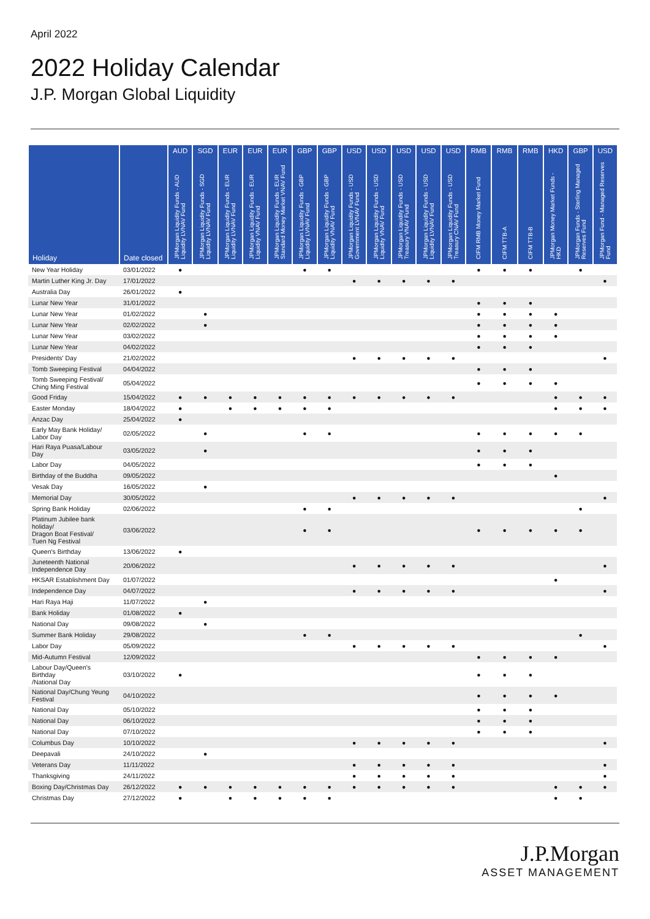April 2022
2022 Holiday Calendar
J.P. Morgan Global Liquidity
| Holiday | Date closed | AUD | SGD | EUR | EUR | EUR | GBP | GBP | USD | USD | USD | USD | USD | RMB | RMB | RMB | HKD | GBP | USD |
| --- | --- | --- | --- | --- | --- | --- | --- | --- | --- | --- | --- | --- | --- | --- | --- | --- | --- | --- | --- |
| | | JPMorgan Liquidity Funds - AUD Liquidity LVNAV Fund | JPMorgan Liquidity Funds - SGD Liquidity LVNAV Fund | JPMorgan Liquidity Funds - EUR Liquidity LVNAV Fund | JPMorgan Liquidity Funds - EUR Liquidity VNAV Fund | JPMorgan Liquidity Funds - EUR Standard Money Market VNAV Fund | JPMorgan Liquidity Funds - GBP Liquidity LVNAV Fund | JPMorgan Liquidity Funds - GBP Liquidity VNAV Fund | JPMorgan Liquidity Funds - USD Government LVNAV Fund | JPMorgan Liquidity Funds - USD Liquidity VNAV Fund | JPMorgan Liquidity Funds - USD Treasury VNAV Fund | JPMorgan Liquidity Funds - USD Liquidity LVNAV Fund | JPMorgan Liquidity Funds - USD Treasury CNAV Fund | CIFM RMB Money Market Fund | CIFM TTB-A | CIFM TTB-B | JPMorgan Money Market Funds - HKD | JPMorgan Funds - Sterling Managed Reserves Fund | JPMorgan Fund - Managed Reserves Fund |
| New Year Holiday | 03/01/2022 | ● | | | | | ● | ● | | | | | | ● | ● | ● | | ● | |
| Martin Luther King Jr. Day | 17/01/2022 | | | | | | | | ● | ● | ● | ● | ● | | | | | | ● |
| Australia Day | 26/01/2022 | ● | | | | | | | | | | | | | | | | | |
| Lunar New Year | 31/01/2022 | | | | | | | | | | | | | ● | ● | ● | | | |
| Lunar New Year | 01/02/2022 | | ● | | | | | | | | | | | ● | ● | ● | ● | | |
| Lunar New Year | 02/02/2022 | | ● | | | | | | | | | | | ● | ● | ● | ● | | |
| Lunar New Year | 03/02/2022 | | | | | | | | | | | | | ● | ● | ● | ● | | |
| Lunar New Year | 04/02/2022 | | | | | | | | | | | | | ● | ● | ● | | | |
| Presidents' Day | 21/02/2022 | | | | | | | | ● | ● | ● | ● | ● | | | | | | ● |
| Tomb Sweeping Festival | 04/04/2022 | | | | | | | | | | | | | ● | ● | ● | | | |
| Tomb Sweeping Festival/ Ching Ming Festival | 05/04/2022 | | | | | | | | | | | | | ● | ● | ● | ● | | |
| Good Friday | 15/04/2022 | ● | ● | ● | ● | ● | ● | ● | ● | ● | ● | ● | ● | | | | ● | ● | ● |
| Easter Monday | 18/04/2022 | ● | | ● | ● | ● | ● | ● | | | | | | | | | ● | ● | ● |
| Anzac Day | 25/04/2022 | ● | | | | | | | | | | | | | | | | | |
| Early May Bank Holiday/ Labor Day | 02/05/2022 | | ● | | | | ● | ● | | | | | | ● | ● | ● | ● | ● | |
| Hari Raya Puasa/Labour Day | 03/05/2022 | | ● | | | | | | | | | | | ● | ● | ● | | | |
| Labor Day | 04/05/2022 | | | | | | | | | | | | | ● | ● | ● | | | |
| Birthday of the Buddha | 09/05/2022 | | | | | | | | | | | | | | | | ● | | |
| Vesak Day | 16/05/2022 | | ● | | | | | | | | | | | | | | | | |
| Memorial Day | 30/05/2022 | | | | | | | | ● | ● | ● | ● | ● | | | | | | ● |
| Spring Bank Holiday | 02/06/2022 | | | | | | ● | ● | | | | | | | | | | ● | |
| Platinum Jubilee bank holiday/ Dragon Boat Festival/ Tuen Ng Festival | 03/06/2022 | | | | | | ● | ● | | | | | | ● | ● | ● | ● | ● | |
| Queen's Birthday | 13/06/2022 | ● | | | | | | | | | | | | | | | | | |
| Juneteenth National Independence Day | 20/06/2022 | | | | | | | | ● | ● | ● | ● | ● | | | | | | ● |
| HKSAR Establishment Day | 01/07/2022 | | | | | | | | | | | | | | | | ● | | |
| Independence Day | 04/07/2022 | | | | | | | | ● | ● | ● | ● | ● | | | | | | ● |
| Hari Raya Haji | 11/07/2022 | | ● | | | | | | | | | | | | | | | | |
| Bank Holiday | 01/08/2022 | ● | | | | | | | | | | | | | | | | | |
| National Day | 09/08/2022 | | ● | | | | | | | | | | | | | | | | |
| Summer Bank Holiday | 29/08/2022 | | | | | | ● | ● | | | | | | | | | | ● | |
| Labor Day | 05/09/2022 | | | | | | | | ● | ● | ● | ● | ● | | | | | | ● |
| Mid-Autumn Festival | 12/09/2022 | | | | | | | | | | | | | ● | ● | ● | ● | | |
| Labour Day/Queen's Birthday /National Day | 03/10/2022 | ● | | | | | | | | | | | | ● | ● | ● | | | |
| National Day/Chung Yeung Festival | 04/10/2022 | | | | | | | | | | | | | ● | ● | ● | ● | | |
| National Day | 05/10/2022 | | | | | | | | | | | | | ● | ● | ● | | | |
| National Day | 06/10/2022 | | | | | | | | | | | | | ● | ● | ● | | | |
| National Day | 07/10/2022 | | | | | | | | | | | | | ● | ● | ● | | | |
| Columbus Day | 10/10/2022 | | | | | | | | ● | ● | ● | ● | ● | | | | | | ● |
| Deepavali | 24/10/2022 | | ● | | | | | | | | | | | | | | | | |
| Veterans Day | 11/11/2022 | | | | | | | | ● | ● | ● | ● | ● | | | | | | ● |
| Thanksgiving | 24/11/2022 | | | | | | | | ● | ● | ● | ● | ● | | | | | | ● |
| Boxing Day/Christmas Day | 26/12/2022 | ● | ● | ● | ● | ● | ● | ● | ● | ● | ● | ● | ● | | | | ● | ● | ● |
| Christmas Day | 27/12/2022 | ● | | ● | ● | ● | ● | ● | | | | | | | | | ● | ● | |
J.P.Morgan
ASSET MANAGEMENT